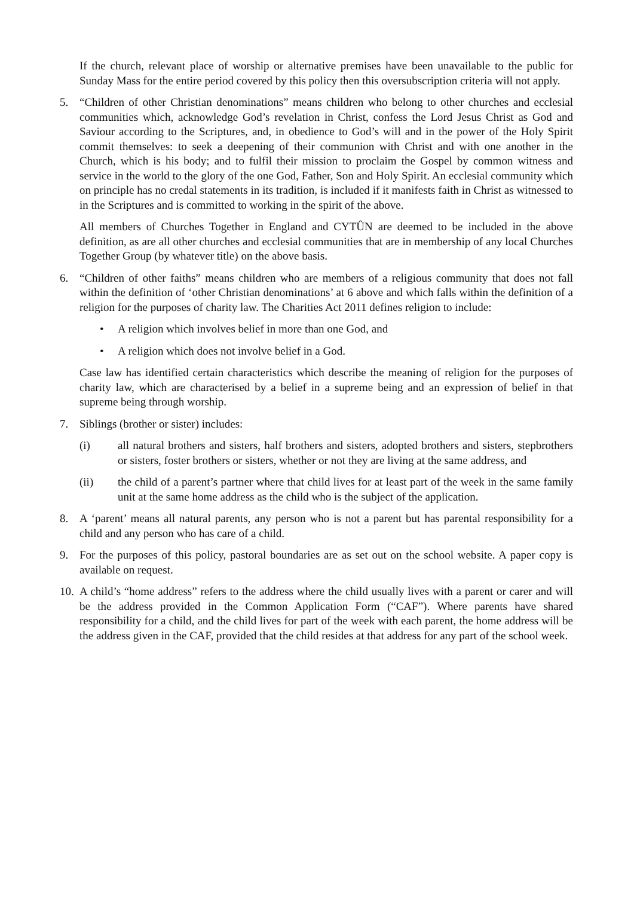If the church, relevant place of worship or alternative premises have been unavailable to the public for Sunday Mass for the entire period covered by this policy then this oversubscription criteria will not apply.
5. “Children of other Christian denominations” means children who belong to other churches and ecclesial communities which, acknowledge God’s revelation in Christ, confess the Lord Jesus Christ as God and Saviour according to the Scriptures, and, in obedience to God’s will and in the power of the Holy Spirit commit themselves: to seek a deepening of their communion with Christ and with one another in the Church, which is his body; and to fulfil their mission to proclaim the Gospel by common witness and service in the world to the glory of the one God, Father, Son and Holy Spirit. An ecclesial community which on principle has no credal statements in its tradition, is included if it manifests faith in Christ as witnessed to in the Scriptures and is committed to working in the spirit of the above.
All members of Churches Together in England and CYTÛN are deemed to be included in the above definition, as are all other churches and ecclesial communities that are in membership of any local Churches Together Group (by whatever title) on the above basis.
6. “Children of other faiths” means children who are members of a religious community that does not fall within the definition of ‘other Christian denominations’ at 6 above and which falls within the definition of a religion for the purposes of charity law. The Charities Act 2011 defines religion to include:
• A religion which involves belief in more than one God, and
• A religion which does not involve belief in a God.
Case law has identified certain characteristics which describe the meaning of religion for the purposes of charity law, which are characterised by a belief in a supreme being and an expression of belief in that supreme being through worship.
7. Siblings (brother or sister) includes:
(i) all natural brothers and sisters, half brothers and sisters, adopted brothers and sisters, stepbrothers or sisters, foster brothers or sisters, whether or not they are living at the same address, and
(ii) the child of a parent’s partner where that child lives for at least part of the week in the same family unit at the same home address as the child who is the subject of the application.
8. A ‘parent’ means all natural parents, any person who is not a parent but has parental responsibility for a child and any person who has care of a child.
9. For the purposes of this policy, pastoral boundaries are as set out on the school website. A paper copy is available on request.
10. A child’s “home address” refers to the address where the child usually lives with a parent or carer and will be the address provided in the Common Application Form (“CAF”). Where parents have shared responsibility for a child, and the child lives for part of the week with each parent, the home address will be the address given in the CAF, provided that the child resides at that address for any part of the school week.